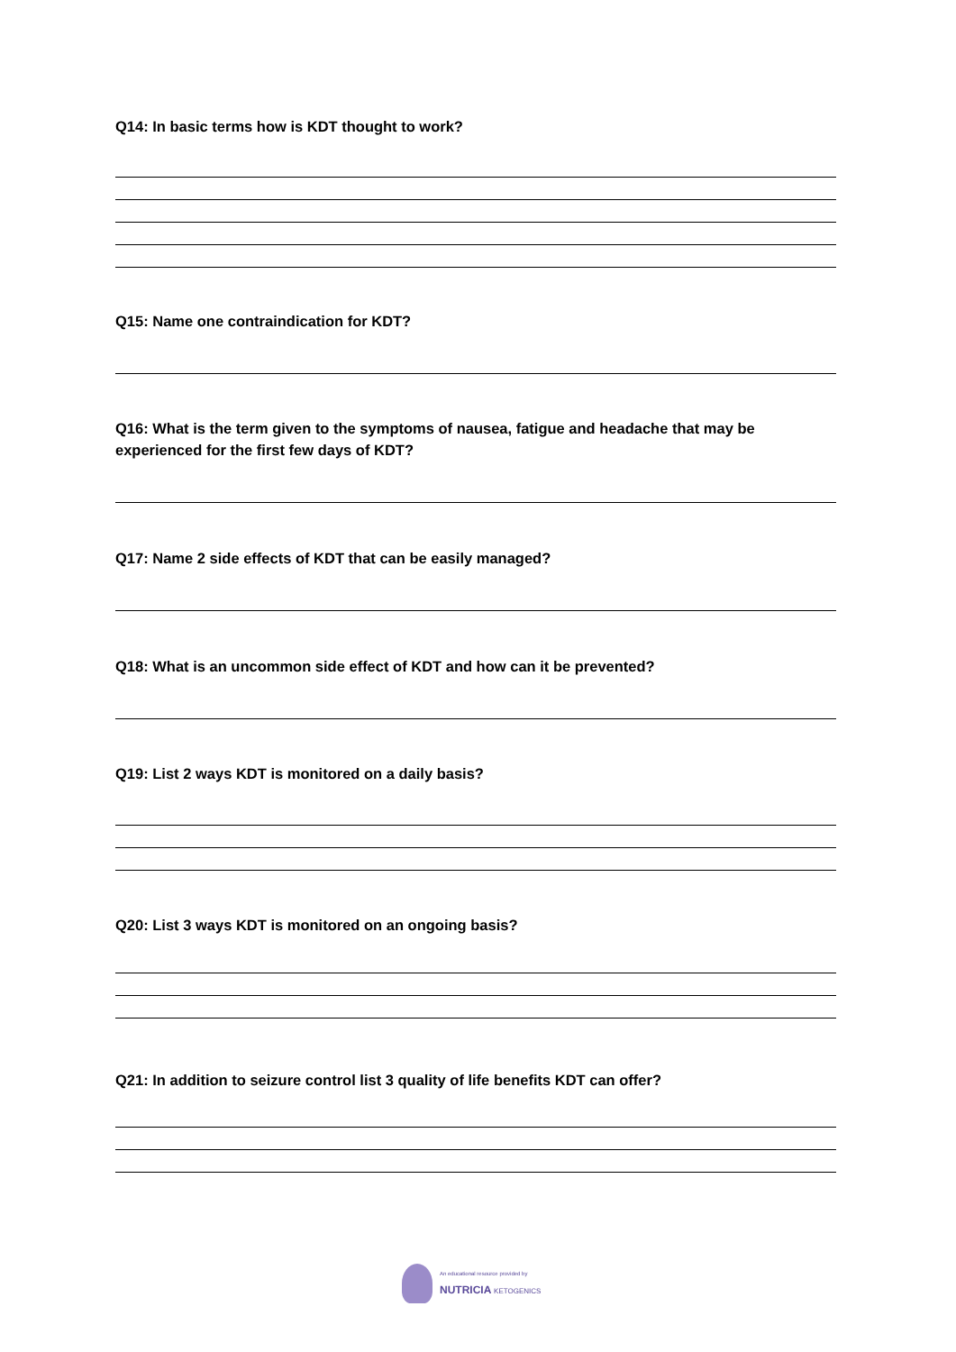Q14: In basic terms how is KDT thought to work?
Q15: Name one contraindication for KDT?
Q16: What is the term given to the symptoms of nausea, fatigue and headache that may be experienced for the first few days of KDT?
Q17: Name 2 side effects of KDT that can be easily managed?
Q18: What is an uncommon side effect of KDT and how can it be prevented?
Q19: List 2 ways KDT is monitored on a daily basis?
Q20: List 3 ways KDT is monitored on an ongoing basis?
Q21: In addition to seizure control list 3 quality of life benefits KDT can offer?
An educational resource provided by
NUTRICIA KETOGENICS